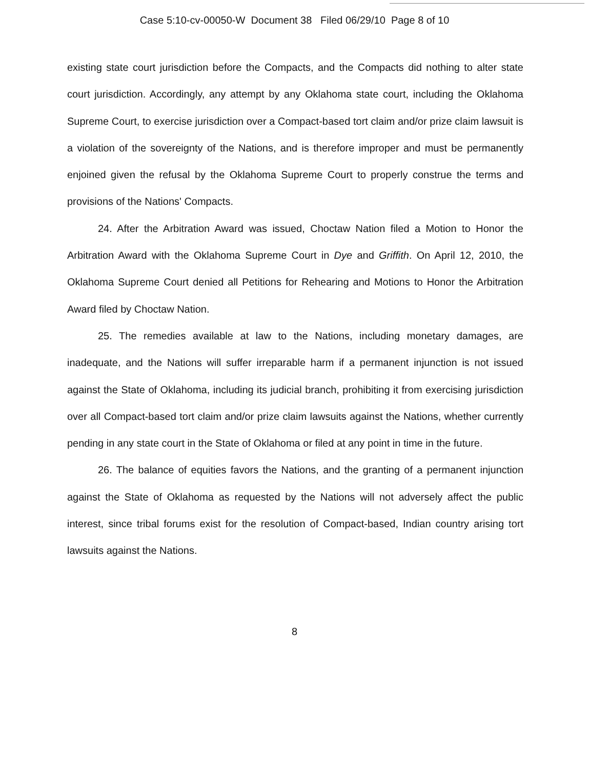Case 5:10-cv-00050-W Document 38 Filed 06/29/10 Page 8 of 10
existing state court jurisdiction before the Compacts, and the Compacts did nothing to alter state court jurisdiction. Accordingly, any attempt by any Oklahoma state court, including the Oklahoma Supreme Court, to exercise jurisdiction over a Compact-based tort claim and/or prize claim lawsuit is a violation of the sovereignty of the Nations, and is therefore improper and must be permanently enjoined given the refusal by the Oklahoma Supreme Court to properly construe the terms and provisions of the Nations' Compacts.
24. After the Arbitration Award was issued, Choctaw Nation filed a Motion to Honor the Arbitration Award with the Oklahoma Supreme Court in Dye and Griffith. On April 12, 2010, the Oklahoma Supreme Court denied all Petitions for Rehearing and Motions to Honor the Arbitration Award filed by Choctaw Nation.
25. The remedies available at law to the Nations, including monetary damages, are inadequate, and the Nations will suffer irreparable harm if a permanent injunction is not issued against the State of Oklahoma, including its judicial branch, prohibiting it from exercising jurisdiction over all Compact-based tort claim and/or prize claim lawsuits against the Nations, whether currently pending in any state court in the State of Oklahoma or filed at any point in time in the future.
26. The balance of equities favors the Nations, and the granting of a permanent injunction against the State of Oklahoma as requested by the Nations will not adversely affect the public interest, since tribal forums exist for the resolution of Compact-based, Indian country arising tort lawsuits against the Nations.
8